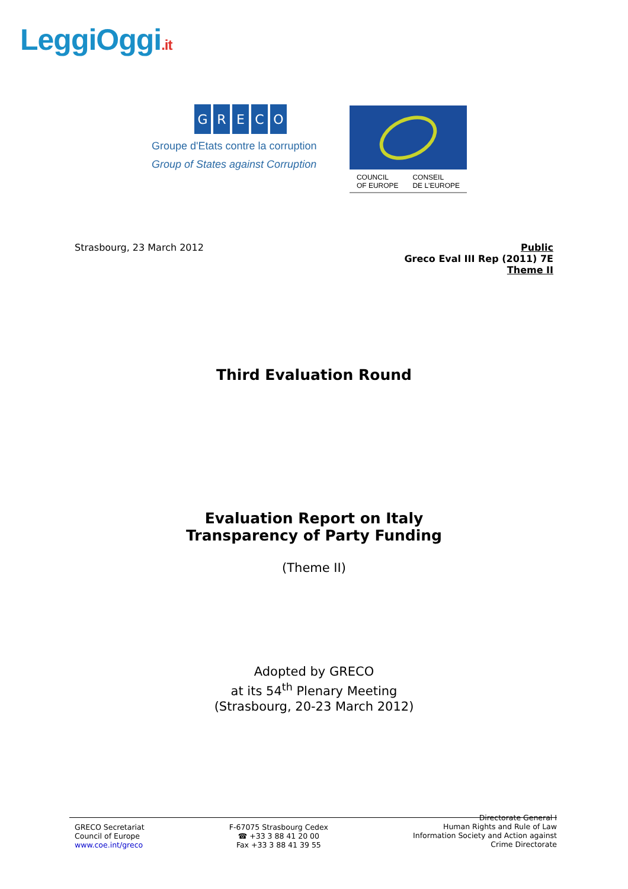LeggiOggi.it
GRECO
Groupe d'Etats contre la corruption
Group of States against Corruption
COUNCIL
OF EUROPE CONSEIL
DE L'EUROPE
Strasbourg, 23 March 2012
Public
Greco Eval III Rep (2011) 7E
Theme II
Third Evaluation Round
Evaluation Report on Italy
Transparency of Party Funding
(Theme II)
Adopted by GRECO
at its 54<sup>th</sup> Plenary Meeting
(Strasbourg, 20-23 March 2012)
GRECO Secretariat
Council of Europe
www.coe.int/greco
F-67075 Strasbourg Cedex
☎ +33 3 88 41 20 00
Fax +33 3 88 41 39 55
Directorate General I
Human Rights and Rule of Law
Information Society and Action against
Crime Directorate